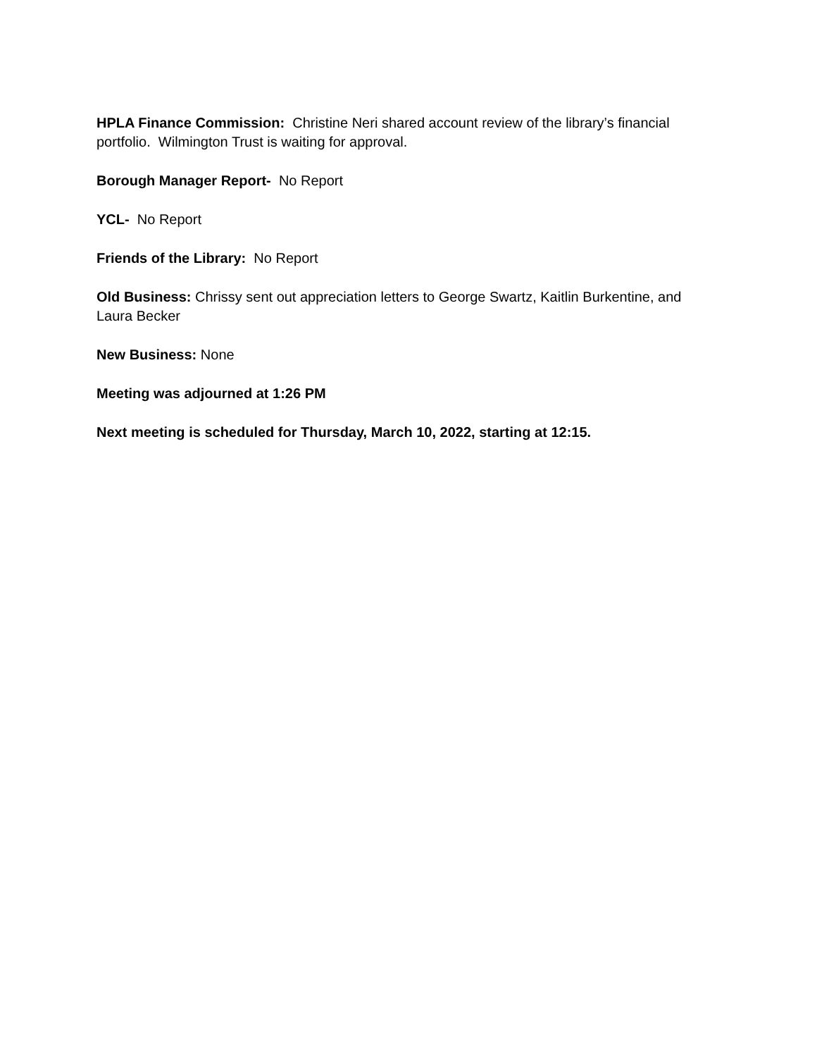HPLA Finance Commission: Christine Neri shared account review of the library’s financial portfolio. Wilmington Trust is waiting for approval.
Borough Manager Report- No Report
YCL- No Report
Friends of the Library: No Report
Old Business: Chrissy sent out appreciation letters to George Swartz, Kaitlin Burkentine, and Laura Becker
New Business: None
Meeting was adjourned at 1:26 PM
Next meeting is scheduled for Thursday, March 10, 2022, starting at 12:15.